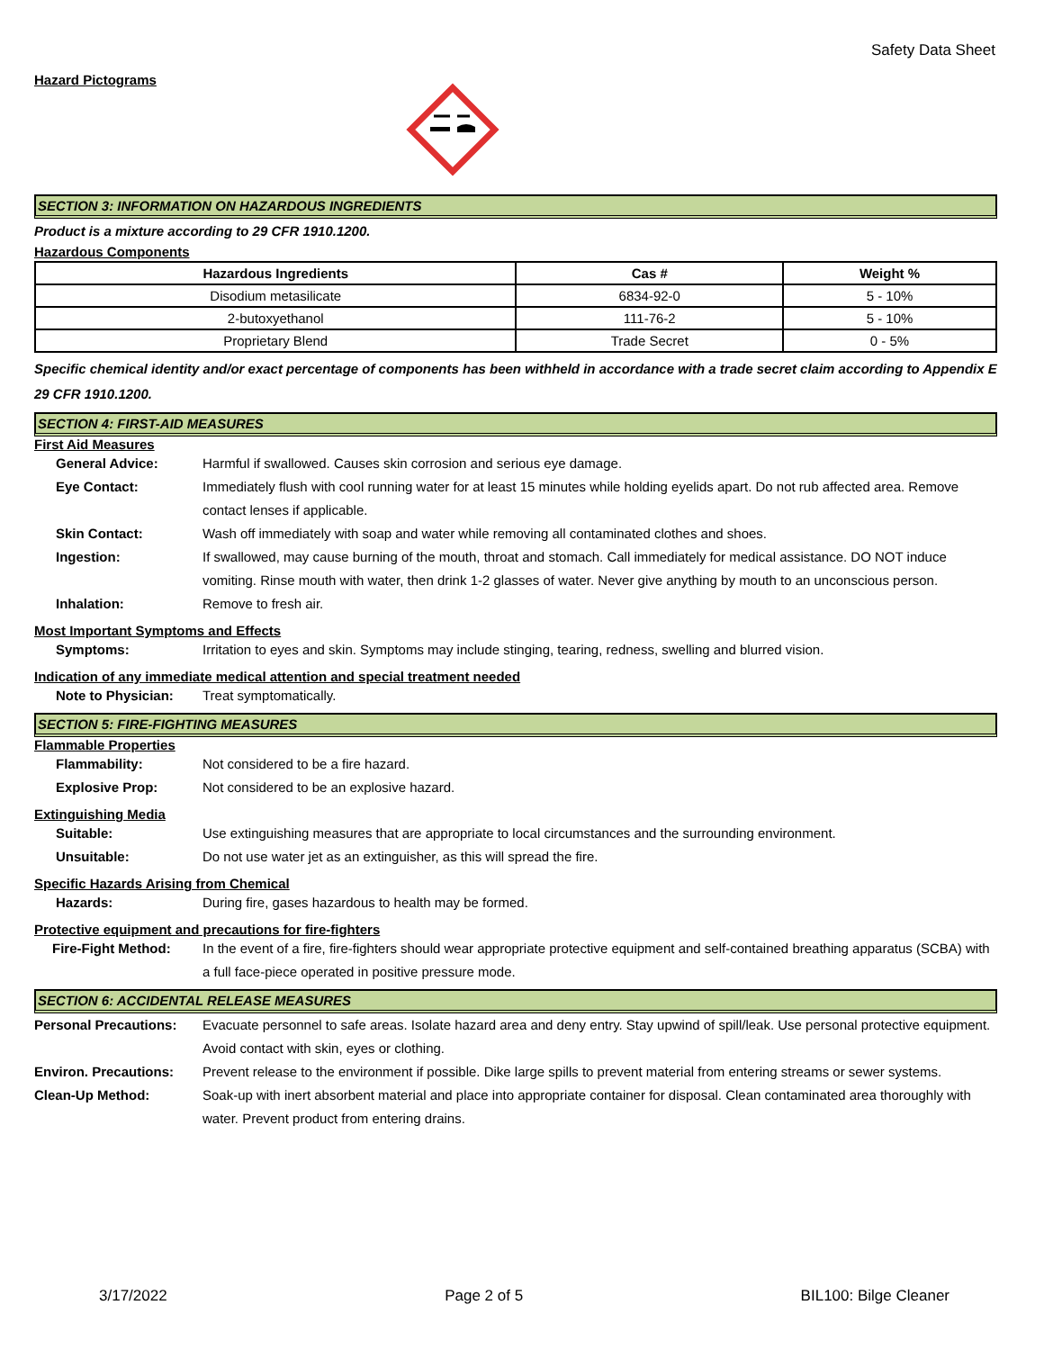Safety Data Sheet
Hazard Pictograms
SECTION 3: INFORMATION ON HAZARDOUS INGREDIENTS
Product is a mixture according to 29 CFR 1910.1200.
Hazardous Components
| Hazardous Ingredients | Cas # | Weight % |
| --- | --- | --- |
| Disodium metasilicate | 6834-92-0 | 5 - 10% |
| 2-butoxyethanol | 111-76-2 | 5 - 10% |
| Proprietary Blend | Trade Secret | 0 - 5% |
Specific chemical identity and/or exact percentage of components has been withheld in accordance with a trade secret claim according to Appendix E 29 CFR 1910.1200.
SECTION 4: FIRST-AID MEASURES
First Aid Measures
General Advice: Harmful if swallowed. Causes skin corrosion and serious eye damage.
Eye Contact: Immediately flush with cool running water for at least 15 minutes while holding eyelids apart. Do not rub affected area. Remove contact lenses if applicable.
Skin Contact: Wash off immediately with soap and water while removing all contaminated clothes and shoes.
Ingestion: If swallowed, may cause burning of the mouth, throat and stomach. Call immediately for medical assistance. DO NOT induce vomiting. Rinse mouth with water, then drink 1-2 glasses of water. Never give anything by mouth to an unconscious person.
Inhalation: Remove to fresh air.
Most Important Symptoms and Effects
Symptoms: Irritation to eyes and skin. Symptoms may include stinging, tearing, redness, swelling and blurred vision.
Indication of any immediate medical attention and special treatment needed
Note to Physician: Treat symptomatically.
SECTION 5: FIRE-FIGHTING MEASURES
Flammable Properties
Flammability: Not considered to be a fire hazard.
Explosive Prop: Not considered to be an explosive hazard.
Extinguishing Media
Suitable: Use extinguishing measures that are appropriate to local circumstances and the surrounding environment.
Unsuitable: Do not use water jet as an extinguisher, as this will spread the fire.
Specific Hazards Arising from Chemical
Hazards: During fire, gases hazardous to health may be formed.
Protective equipment and precautions for fire-fighters
Fire-Fight Method: In the event of a fire, fire-fighters should wear appropriate protective equipment and self-contained breathing apparatus (SCBA) with a full face-piece operated in positive pressure mode.
SECTION 6: ACCIDENTAL RELEASE MEASURES
Personal Precautions:
Evacuate personnel to safe areas. Isolate hazard area and deny entry. Stay upwind of spill/leak. Use personal protective equipment. Avoid contact with skin, eyes or clothing.
Environ. Precautions:
Prevent release to the environment if possible. Dike large spills to prevent material from entering streams or sewer systems.
Clean-Up Method: Soak-up with inert absorbent material and place into appropriate container for disposal. Clean contaminated area thoroughly with water. Prevent product from entering drains.
3/17/2022 Page 2 of 5 BIL100: Bilge Cleaner